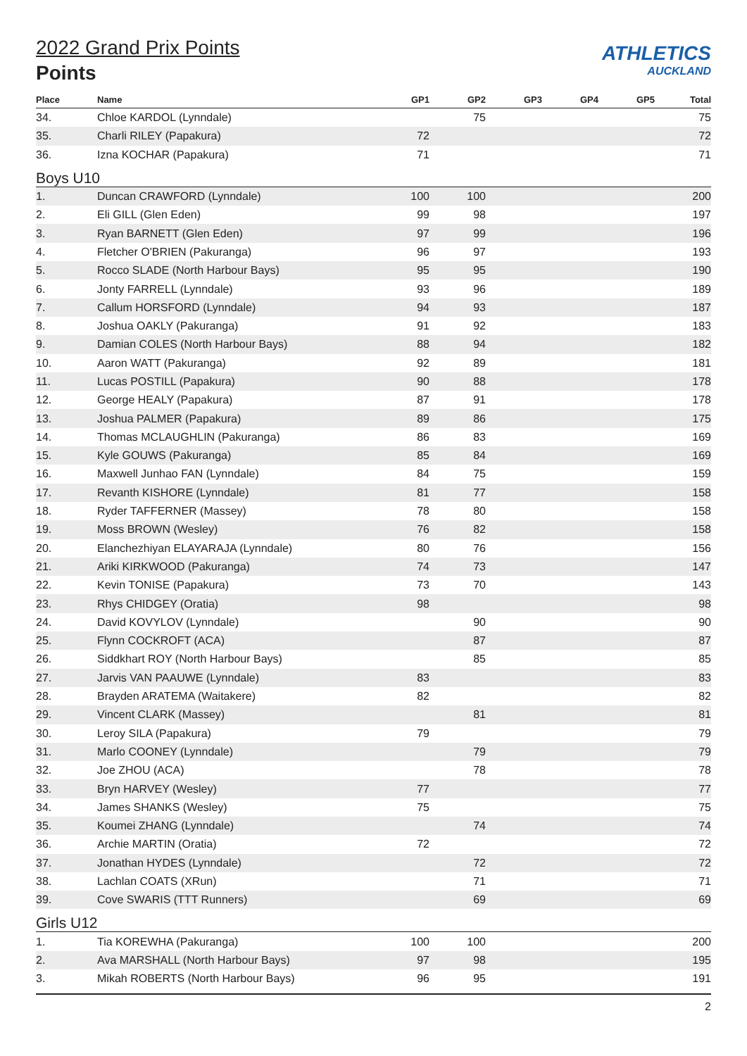ATHLETICS
AUCKLAND
2022 Grand Prix Points
Points
| Place | Name | GP1 | GP2 | GP3 | GP4 | GP5 | Total |
| --- | --- | --- | --- | --- | --- | --- | --- |
| 34. | Chloe KARDOL (Lynndale) | | 75 | | | | 75 |
| 35. | Charli RILEY (Papakura) | 72 | | | | | 72 |
| 36. | Izna KOCHAR (Papakura) | 71 | | | | | 71 |
| Boys U10 | | | | | | | |
| 1. | Duncan CRAWFORD (Lynndale) | 100 | 100 | | | | 200 |
| 2. | Eli GILL (Glen Eden) | 99 | 98 | | | | 197 |
| 3. | Ryan BARNETT (Glen Eden) | 97 | 99 | | | | 196 |
| 4. | Fletcher O'BRIEN (Pakuranga) | 96 | 97 | | | | 193 |
| 5. | Rocco SLADE (North Harbour Bays) | 95 | 95 | | | | 190 |
| 6. | Jonty FARRELL (Lynndale) | 93 | 96 | | | | 189 |
| 7. | Callum HORSFORD (Lynndale) | 94 | 93 | | | | 187 |
| 8. | Joshua OAKLY (Pakuranga) | 91 | 92 | | | | 183 |
| 9. | Damian COLES (North Harbour Bays) | 88 | 94 | | | | 182 |
| 10. | Aaron WATT (Pakuranga) | 92 | 89 | | | | 181 |
| 11. | Lucas POSTILL (Papakura) | 90 | 88 | | | | 178 |
| 12. | George HEALY (Papakura) | 87 | 91 | | | | 178 |
| 13. | Joshua PALMER (Papakura) | 89 | 86 | | | | 175 |
| 14. | Thomas MCLAUGHLIN (Pakuranga) | 86 | 83 | | | | 169 |
| 15. | Kyle GOUWS (Pakuranga) | 85 | 84 | | | | 169 |
| 16. | Maxwell Junhao FAN (Lynndale) | 84 | 75 | | | | 159 |
| 17. | Revanth KISHORE (Lynndale) | 81 | 77 | | | | 158 |
| 18. | Ryder TAFFERNER (Massey) | 78 | 80 | | | | 158 |
| 19. | Moss BROWN (Wesley) | 76 | 82 | | | | 158 |
| 20. | Elanchezhiyan ELAYARAJA (Lynndale) | 80 | 76 | | | | 156 |
| 21. | Ariki KIRKWOOD (Pakuranga) | 74 | 73 | | | | 147 |
| 22. | Kevin TONISE (Papakura) | 73 | 70 | | | | 143 |
| 23. | Rhys CHIDGEY (Oratia) | 98 | | | | | 98 |
| 24. | David KOVYLOV (Lynndale) | | 90 | | | | 90 |
| 25. | Flynn COCKROFT (ACA) | | 87 | | | | 87 |
| 26. | Siddkhart ROY (North Harbour Bays) | | 85 | | | | 85 |
| 27. | Jarvis VAN PAAUWE (Lynndale) | 83 | | | | | 83 |
| 28. | Brayden ARATEMA (Waitakere) | 82 | | | | | 82 |
| 29. | Vincent CLARK (Massey) | | 81 | | | | 81 |
| 30. | Leroy SILA (Papakura) | 79 | | | | | 79 |
| 31. | Marlo COONEY (Lynndale) | | 79 | | | | 79 |
| 32. | Joe ZHOU (ACA) | | 78 | | | | 78 |
| 33. | Bryn HARVEY (Wesley) | 77 | | | | | 77 |
| 34. | James SHANKS (Wesley) | 75 | | | | | 75 |
| 35. | Koumei ZHANG (Lynndale) | | 74 | | | | 74 |
| 36. | Archie MARTIN (Oratia) | 72 | | | | | 72 |
| 37. | Jonathan HYDES (Lynndale) | | 72 | | | | 72 |
| 38. | Lachlan COATS (XRun) | | 71 | | | | 71 |
| 39. | Cove SWARIS (TTT Runners) | | 69 | | | | 69 |
| Girls U12 | | | | | | | |
| 1. | Tia KOREWHA (Pakuranga) | 100 | 100 | | | | 200 |
| 2. | Ava MARSHALL (North Harbour Bays) | 97 | 98 | | | | 195 |
| 3. | Mikah ROBERTS (North Harbour Bays) | 96 | 95 | | | | 191 |
2